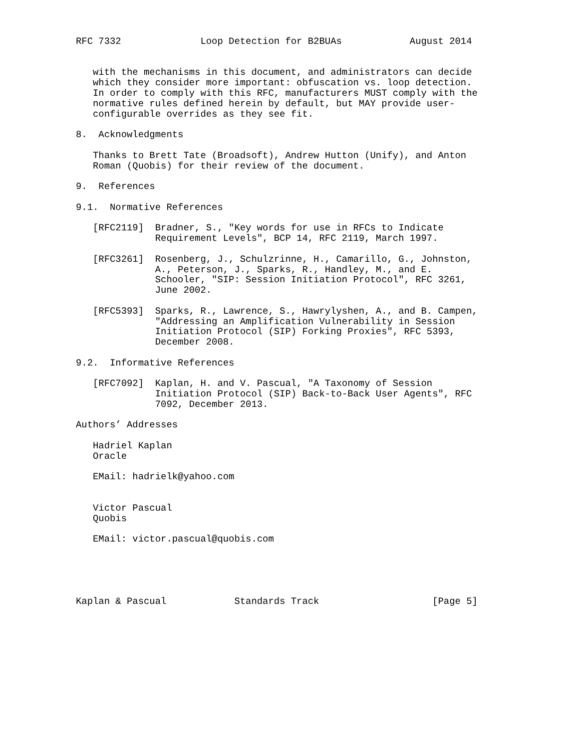RFC 7332              Loop Detection for B2BUAs            August 2014


   with the mechanisms in this document, and administrators can decide
   which they consider more important: obfuscation vs. loop detection.
   In order to comply with this RFC, manufacturers MUST comply with the
   normative rules defined herein by default, but MAY provide user-
   configurable overrides as they see fit.

8.  Acknowledgments

   Thanks to Brett Tate (Broadsoft), Andrew Hutton (Unify), and Anton
   Roman (Quobis) for their review of the document.

9.  References

9.1.  Normative References

   [RFC2119]  Bradner, S., "Key words for use in RFCs to Indicate
              Requirement Levels", BCP 14, RFC 2119, March 1997.

   [RFC3261]  Rosenberg, J., Schulzrinne, H., Camarillo, G., Johnston,
              A., Peterson, J., Sparks, R., Handley, M., and E.
              Schooler, "SIP: Session Initiation Protocol", RFC 3261,
              June 2002.

   [RFC5393]  Sparks, R., Lawrence, S., Hawrylyshen, A., and B. Campen,
              "Addressing an Amplification Vulnerability in Session
              Initiation Protocol (SIP) Forking Proxies", RFC 5393,
              December 2008.

9.2.  Informative References

   [RFC7092]  Kaplan, H. and V. Pascual, "A Taxonomy of Session
              Initiation Protocol (SIP) Back-to-Back User Agents", RFC
              7092, December 2013.

Authors’ Addresses

   Hadriel Kaplan
   Oracle

   EMail: hadrielk@yahoo.com


   Victor Pascual
   Quobis

   EMail: victor.pascual@quobis.com





Kaplan & Pascual            Standards Track                    [Page 5]